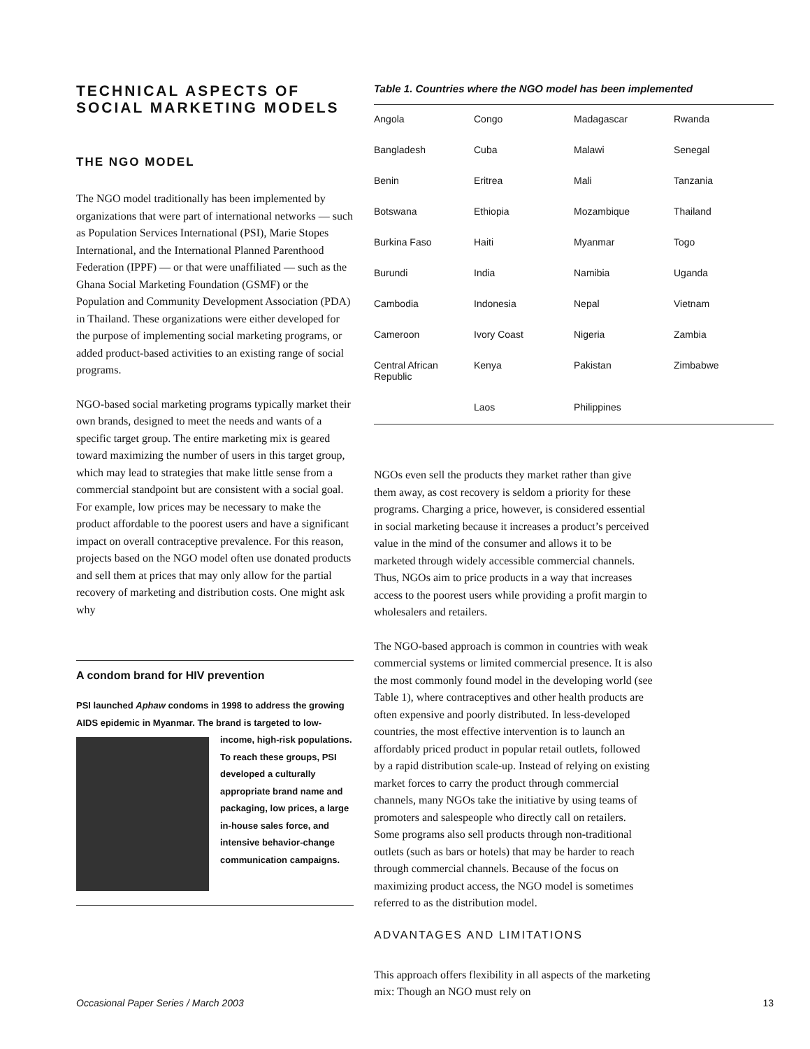TECHNICAL ASPECTS OF
SOCIAL MARKETING MODELS
THE NGO MODEL
The NGO model traditionally has been implemented by organizations that were part of international networks — such as Population Services International (PSI), Marie Stopes International, and the International Planned Parenthood Federation (IPPF) — or that were unaffiliated — such as the Ghana Social Marketing Foundation (GSMF) or the Population and Community Development Association (PDA) in Thailand. These organizations were either developed for the purpose of implementing social marketing programs, or added product-based activities to an existing range of social programs.
NGO-based social marketing programs typically market their own brands, designed to meet the needs and wants of a specific target group. The entire marketing mix is geared toward maximizing the number of users in this target group, which may lead to strategies that make little sense from a commercial standpoint but are consistent with a social goal. For example, low prices may be necessary to make the product affordable to the poorest users and have a significant impact on overall contraceptive prevalence. For this reason, projects based on the NGO model often use donated products and sell them at prices that may only allow for the partial recovery of marketing and distribution costs. One might ask why
A condom brand for HIV prevention
PSI launched Aphaw condoms in 1998 to address the growing AIDS epidemic in Myanmar. The brand is targeted to low-
income, high-risk populations. To reach these groups, PSI developed a culturally appropriate brand name and packaging, low prices, a large in-house sales force, and intensive behavior-change communication campaigns.
Table 1. Countries where the NGO model has been implemented
| Angola | Congo | Madagascar | Rwanda |
| Bangladesh | Cuba | Malawi | Senegal |
| Benin | Eritrea | Mali | Tanzania |
| Botswana | Ethiopia | Mozambique | Thailand |
| Burkina Faso | Haiti | Myanmar | Togo |
| Burundi | India | Namibia | Uganda |
| Cambodia | Indonesia | Nepal | Vietnam |
| Cameroon | Ivory Coast | Nigeria | Zambia |
| Central African Republic | Kenya | Pakistan | Zimbabwe |
| | Laos | Philippines | |
NGOs even sell the products they market rather than give them away, as cost recovery is seldom a priority for these programs. Charging a price, however, is considered essential in social marketing because it increases a product’s perceived value in the mind of the consumer and allows it to be marketed through widely accessible commercial channels. Thus, NGOs aim to price products in a way that increases access to the poorest users while providing a profit margin to wholesalers and retailers.
The NGO-based approach is common in countries with weak commercial systems or limited commercial presence. It is also the most commonly found model in the developing world (see Table 1), where contraceptives and other health products are often expensive and poorly distributed. In less-developed countries, the most effective intervention is to launch an affordably priced product in popular retail outlets, followed by a rapid distribution scale-up. Instead of relying on existing market forces to carry the product through commercial channels, many NGOs take the initiative by using teams of promoters and salespeople who directly call on retailers. Some programs also sell products through non-traditional outlets (such as bars or hotels) that may be harder to reach through commercial channels. Because of the focus on maximizing product access, the NGO model is sometimes referred to as the distribution model.
ADVANTAGES AND LIMITATIONS
This approach offers flexibility in all aspects of the marketing mix: Though an NGO must rely on
Occasional Paper Series / March 2003 13